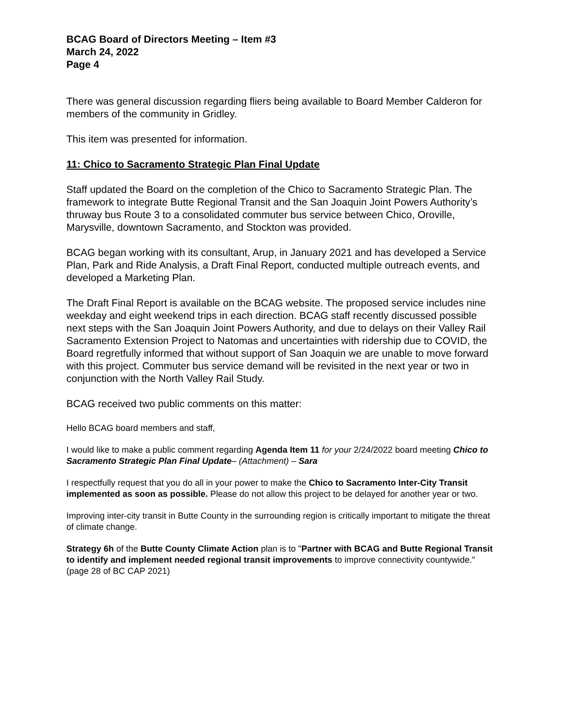BCAG Board of Directors Meeting – Item #3
March 24, 2022
Page 4
There was general discussion regarding fliers being available to Board Member Calderon for members of the community in Gridley.
This item was presented for information.
11: Chico to Sacramento Strategic Plan Final Update
Staff updated the Board on the completion of the Chico to Sacramento Strategic Plan. The framework to integrate Butte Regional Transit and the San Joaquin Joint Powers Authority’s thruway bus Route 3 to a consolidated commuter bus service between Chico, Oroville, Marysville, downtown Sacramento, and Stockton was provided.
BCAG began working with its consultant, Arup, in January 2021 and has developed a Service Plan, Park and Ride Analysis, a Draft Final Report, conducted multiple outreach events, and developed a Marketing Plan.
The Draft Final Report is available on the BCAG website. The proposed service includes nine weekday and eight weekend trips in each direction. BCAG staff recently discussed possible next steps with the San Joaquin Joint Powers Authority, and due to delays on their Valley Rail Sacramento Extension Project to Natomas and uncertainties with ridership due to COVID, the Board regretfully informed that without support of San Joaquin we are unable to move forward with this project. Commuter bus service demand will be revisited in the next year or two in conjunction with the North Valley Rail Study.
BCAG received two public comments on this matter:
Hello BCAG board members and staff,
I would like to make a public comment regarding Agenda Item 11 for your 2/24/2022 board meeting Chico to Sacramento Strategic Plan Final Update– (Attachment) – Sara
I respectfully request that you do all in your power to make the Chico to Sacramento Inter-City Transit implemented as soon as possible. Please do not allow this project to be delayed for another year or two.
Improving inter-city transit in Butte County in the surrounding region is critically important to mitigate the threat of climate change.
Strategy 6h of the Butte County Climate Action plan is to "Partner with BCAG and Butte Regional Transit to identify and implement needed regional transit improvements to improve connectivity countywide." (page 28 of BC CAP 2021)